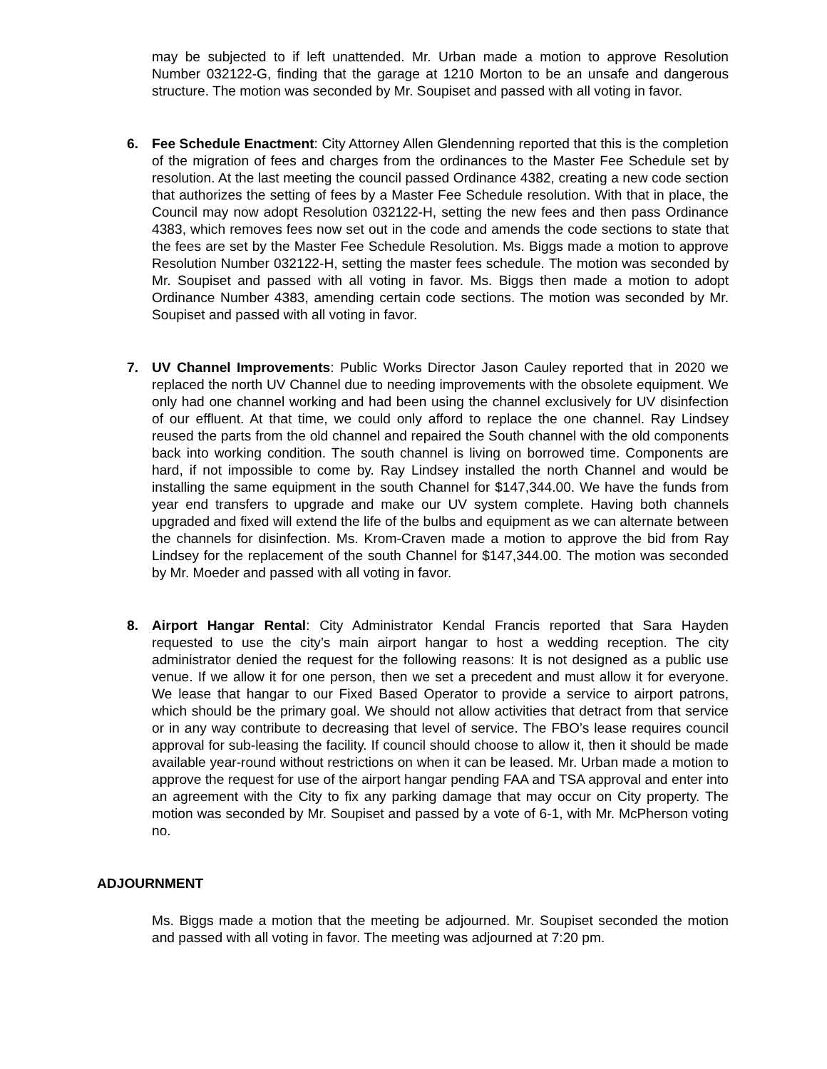may be subjected to if left unattended. Mr. Urban made a motion to approve Resolution Number 032122-G, finding that the garage at 1210 Morton to be an unsafe and dangerous structure. The motion was seconded by Mr. Soupiset and passed with all voting in favor.
6. Fee Schedule Enactment: City Attorney Allen Glendenning reported that this is the completion of the migration of fees and charges from the ordinances to the Master Fee Schedule set by resolution. At the last meeting the council passed Ordinance 4382, creating a new code section that authorizes the setting of fees by a Master Fee Schedule resolution. With that in place, the Council may now adopt Resolution 032122-H, setting the new fees and then pass Ordinance 4383, which removes fees now set out in the code and amends the code sections to state that the fees are set by the Master Fee Schedule Resolution. Ms. Biggs made a motion to approve Resolution Number 032122-H, setting the master fees schedule. The motion was seconded by Mr. Soupiset and passed with all voting in favor. Ms. Biggs then made a motion to adopt Ordinance Number 4383, amending certain code sections. The motion was seconded by Mr. Soupiset and passed with all voting in favor.
7. UV Channel Improvements: Public Works Director Jason Cauley reported that in 2020 we replaced the north UV Channel due to needing improvements with the obsolete equipment. We only had one channel working and had been using the channel exclusively for UV disinfection of our effluent. At that time, we could only afford to replace the one channel. Ray Lindsey reused the parts from the old channel and repaired the South channel with the old components back into working condition. The south channel is living on borrowed time. Components are hard, if not impossible to come by. Ray Lindsey installed the north Channel and would be installing the same equipment in the south Channel for $147,344.00. We have the funds from year end transfers to upgrade and make our UV system complete. Having both channels upgraded and fixed will extend the life of the bulbs and equipment as we can alternate between the channels for disinfection. Ms. Krom-Craven made a motion to approve the bid from Ray Lindsey for the replacement of the south Channel for $147,344.00. The motion was seconded by Mr. Moeder and passed with all voting in favor.
8. Airport Hangar Rental: City Administrator Kendal Francis reported that Sara Hayden requested to use the city’s main airport hangar to host a wedding reception. The city administrator denied the request for the following reasons: It is not designed as a public use venue. If we allow it for one person, then we set a precedent and must allow it for everyone. We lease that hangar to our Fixed Based Operator to provide a service to airport patrons, which should be the primary goal. We should not allow activities that detract from that service or in any way contribute to decreasing that level of service. The FBO’s lease requires council approval for sub-leasing the facility. If council should choose to allow it, then it should be made available year-round without restrictions on when it can be leased. Mr. Urban made a motion to approve the request for use of the airport hangar pending FAA and TSA approval and enter into an agreement with the City to fix any parking damage that may occur on City property. The motion was seconded by Mr. Soupiset and passed by a vote of 6-1, with Mr. McPherson voting no.
ADJOURNMENT
Ms. Biggs made a motion that the meeting be adjourned. Mr. Soupiset seconded the motion and passed with all voting in favor. The meeting was adjourned at 7:20 pm.